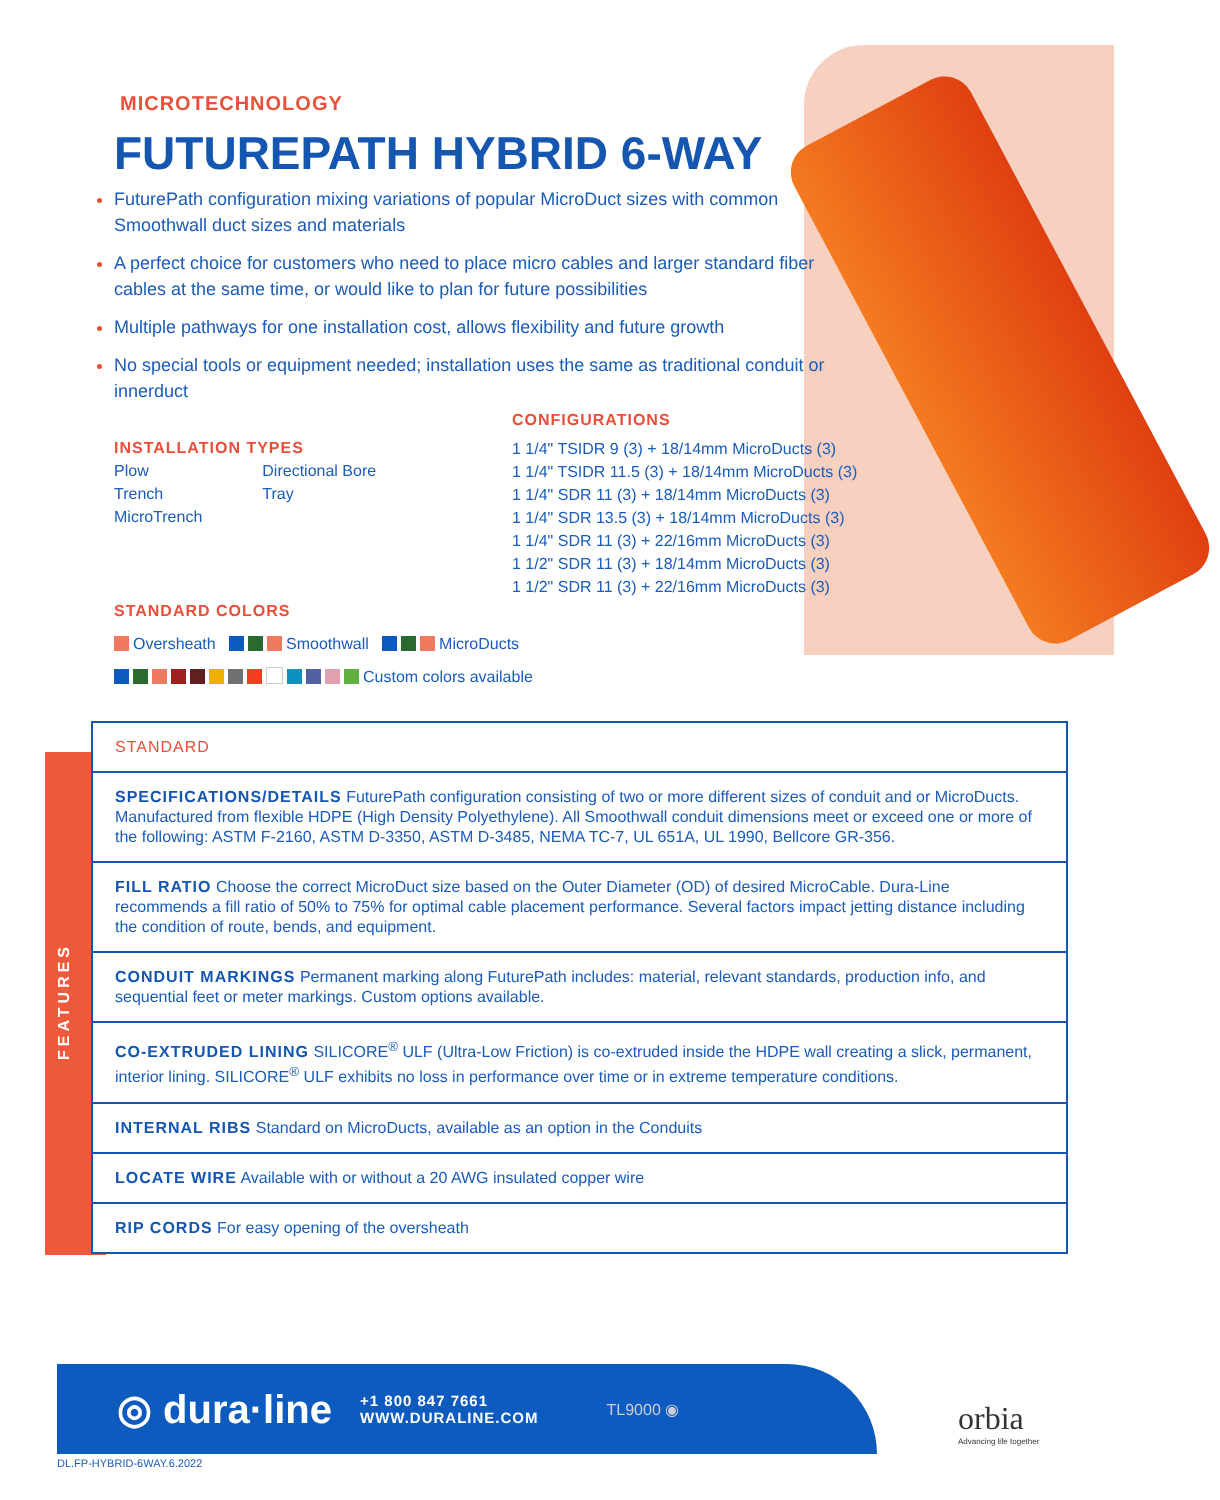MICROTECHNOLOGY
FUTUREPATH HYBRID 6-WAY
FuturePath configuration mixing variations of popular MicroDuct sizes with common Smoothwall duct sizes and materials
A perfect choice for customers who need to place micro cables and larger standard fiber cables at the same time, or would like to plan for future possibilities
Multiple pathways for one installation cost, allows flexibility and future growth
No special tools or equipment needed; installation uses the same as traditional conduit or innerduct
INSTALLATION TYPES
| Plow | Directional Bore |
| Trench | Tray |
| MicroTrench | |
CONFIGURATIONS
1 1/4" TSIDR 9 (3) + 18/14mm MicroDucts (3)
1 1/4" TSIDR 11.5 (3) + 18/14mm MicroDucts (3)
1 1/4" SDR 11 (3) + 18/14mm MicroDucts (3)
1 1/4" SDR 13.5 (3) + 18/14mm MicroDucts (3)
1 1/4" SDR 11 (3) + 22/16mm MicroDucts (3)
1 1/2" SDR 11 (3) + 18/14mm MicroDucts (3)
1 1/2" SDR 11 (3) + 22/16mm MicroDucts (3)
STANDARD COLORS
Oversheath Smoothwall MicroDucts
Custom colors available
| STANDARD |
| SPECIFICATIONS/DETAILS FuturePath configuration consisting of two or more different sizes of conduit and or MicroDucts. Manufactured from flexible HDPE (High Density Polyethylene). All Smoothwall conduit dimensions meet or exceed one or more of the following: ASTM F-2160, ASTM D-3350, ASTM D-3485, NEMA TC-7, UL 651A, UL 1990, Bellcore GR-356. |
| FILL RATIO Choose the correct MicroDuct size based on the Outer Diameter (OD) of desired MicroCable. Dura-Line recommends a fill ratio of 50% to 75% for optimal cable placement performance. Several factors impact jetting distance including the condition of route, bends, and equipment. |
| CONDUIT MARKINGS Permanent marking along FuturePath includes: material, relevant standards, production info, and sequential feet or meter markings. Custom options available. |
| CO-EXTRUDED LINING SILICORE<sup>®</sup> ULF (Ultra-Low Friction) is co-extruded inside the HDPE wall creating a slick, permanent, interior lining. SILICORE<sup>®</sup> ULF exhibits no loss in performance over time or in extreme temperature conditions. |
| INTERNAL RIBS Standard on MicroDucts, available as an option in the Conduits |
| LOCATE WIRE Available with or without a 20 AWG insulated copper wire |
| RIP CORDS For easy opening of the oversheath |
FEATURES
◎ dura·line +1 800 847 7661
WWW.DURALINE.COM TL9000 ◉
orbia
Advancing life together
DL.FP-HYBRID-6WAY.6.2022